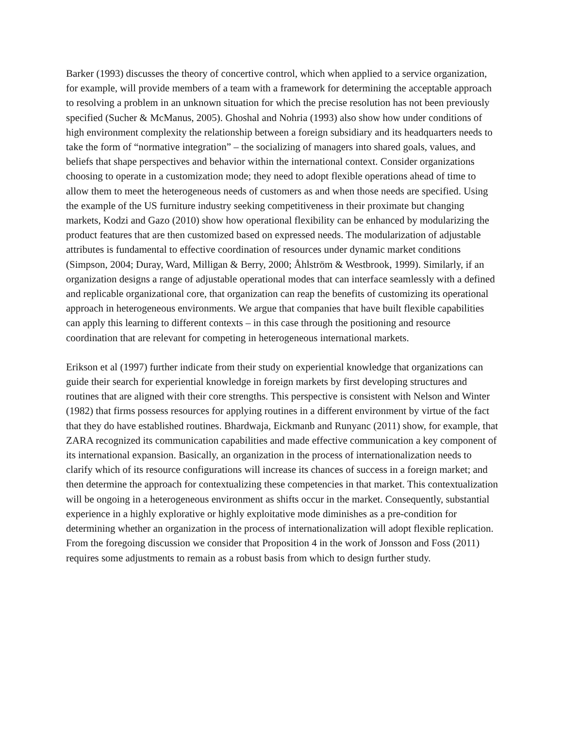Barker (1993) discusses the theory of concertive control, which when applied to a service organization, for example, will provide members of a team with a framework for determining the acceptable approach to resolving a problem in an unknown situation for which the precise resolution has not been previously specified (Sucher & McManus, 2005). Ghoshal and Nohria (1993) also show how under conditions of high environment complexity the relationship between a foreign subsidiary and its headquarters needs to take the form of “normative integration” – the socializing of managers into shared goals, values, and beliefs that shape perspectives and behavior within the international context. Consider organizations choosing to operate in a customization mode; they need to adopt flexible operations ahead of time to allow them to meet the heterogeneous needs of customers as and when those needs are specified. Using the example of the US furniture industry seeking competitiveness in their proximate but changing markets, Kodzi and Gazo (2010) show how operational flexibility can be enhanced by modularizing the product features that are then customized based on expressed needs. The modularization of adjustable attributes is fundamental to effective coordination of resources under dynamic market conditions (Simpson, 2004; Duray, Ward, Milligan & Berry, 2000; Åhlström & Westbrook, 1999). Similarly, if an organization designs a range of adjustable operational modes that can interface seamlessly with a defined and replicable organizational core, that organization can reap the benefits of customizing its operational approach in heterogeneous environments. We argue that companies that have built flexible capabilities can apply this learning to different contexts – in this case through the positioning and resource coordination that are relevant for competing in heterogeneous international markets.
Erikson et al (1997) further indicate from their study on experiential knowledge that organizations can guide their search for experiential knowledge in foreign markets by first developing structures and routines that are aligned with their core strengths. This perspective is consistent with Nelson and Winter (1982) that firms possess resources for applying routines in a different environment by virtue of the fact that they do have established routines. Bhardwaja, Eickmanb and Runyanc (2011) show, for example, that ZARA recognized its communication capabilities and made effective communication a key component of its international expansion. Basically, an organization in the process of internationalization needs to clarify which of its resource configurations will increase its chances of success in a foreign market; and then determine the approach for contextualizing these competencies in that market. This contextualization will be ongoing in a heterogeneous environment as shifts occur in the market. Consequently, substantial experience in a highly explorative or highly exploitative mode diminishes as a pre-condition for determining whether an organization in the process of internationalization will adopt flexible replication. From the foregoing discussion we consider that Proposition 4 in the work of Jonsson and Foss (2011) requires some adjustments to remain as a robust basis from which to design further study.